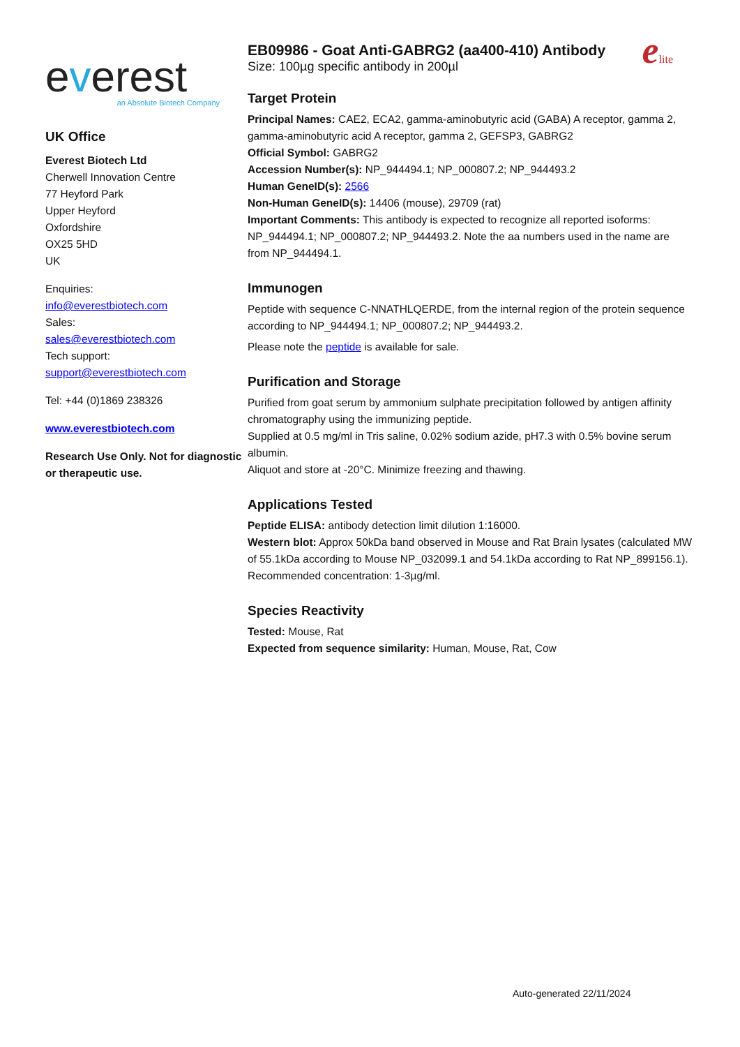everest
an Absolute Biotech Company
UK Office
Everest Biotech Ltd
Cherwell Innovation Centre
77 Heyford Park
Upper Heyford
Oxfordshire
OX25 5HD
UK
Enquiries:
info@everestbiotech.com
Sales:
sales@everestbiotech.com
Tech support:
support@everestbiotech.com
Tel: +44 (0)1869 238326
www.everestbiotech.com
Research Use Only. Not for diagnostic or therapeutic use.
EB09986 - Goat Anti-GABRG2 (aa400-410) Antibody
Size: 100µg specific antibody in 200µl
elite
Target Protein
Principal Names: CAE2, ECA2, gamma-aminobutyric acid (GABA) A receptor, gamma 2, gamma-aminobutyric acid A receptor, gamma 2, GEFSP3, GABRG2
Official Symbol: GABRG2
Accession Number(s): NP_944494.1; NP_000807.2; NP_944493.2
Human GeneID(s): 2566
Non-Human GeneID(s): 14406 (mouse), 29709 (rat)
Important Comments: This antibody is expected to recognize all reported isoforms: NP_944494.1; NP_000807.2; NP_944493.2. Note the aa numbers used in the name are from NP_944494.1.
Immunogen
Peptide with sequence C-NNATHLQERDE, from the internal region of the protein sequence according to NP_944494.1; NP_000807.2; NP_944493.2.
Please note the peptide is available for sale.
Purification and Storage
Purified from goat serum by ammonium sulphate precipitation followed by antigen affinity chromatography using the immunizing peptide.
Supplied at 0.5 mg/ml in Tris saline, 0.02% sodium azide, pH7.3 with 0.5% bovine serum albumin.
Aliquot and store at -20°C. Minimize freezing and thawing.
Applications Tested
Peptide ELISA: antibody detection limit dilution 1:16000.
Western blot: Approx 50kDa band observed in Mouse and Rat Brain lysates (calculated MW of 55.1kDa according to Mouse NP_032099.1 and 54.1kDa according to Rat NP_899156.1). Recommended concentration: 1-3µg/ml.
Species Reactivity
Tested: Mouse, Rat
Expected from sequence similarity: Human, Mouse, Rat, Cow
Auto-generated 22/11/2024